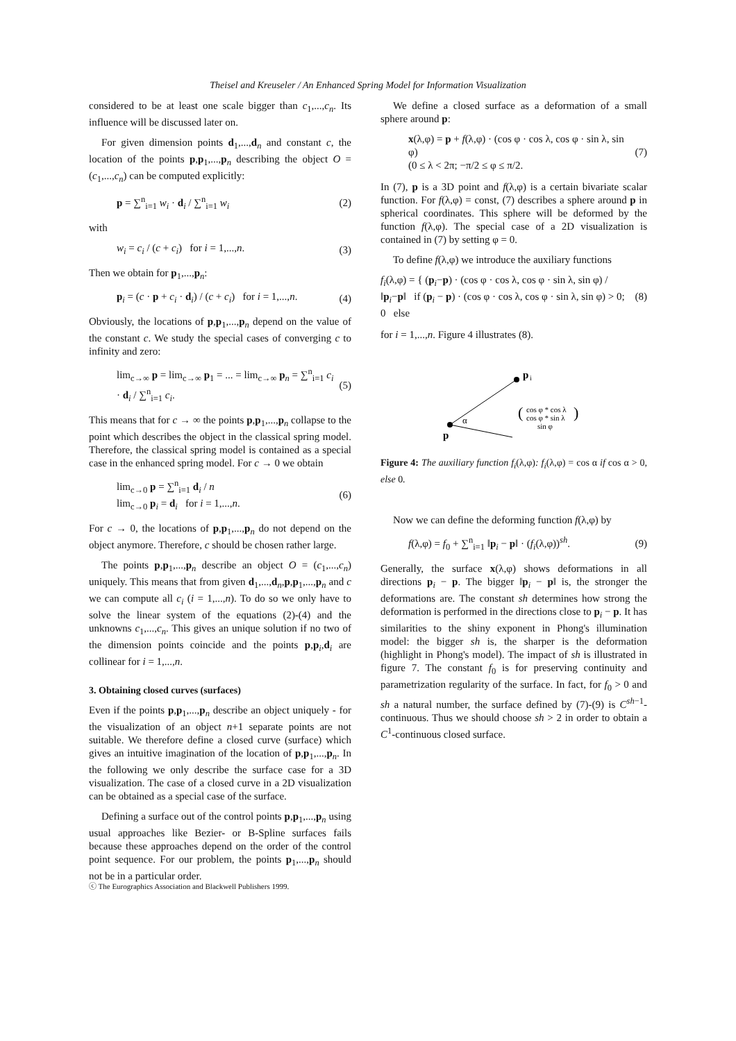Theisel and Kreuseler / An Enhanced Spring Model for Information Visualization
considered to be at least one scale bigger than c<sub>1</sub>,...,c<sub>n</sub>. Its influence will be discussed later on.
For given dimension points d<sub>1</sub>,...,d<sub>n</sub> and constant c, the location of the points p,p<sub>1</sub>,...,p<sub>n</sub> describing the object O = (c<sub>1</sub>,...,c<sub>n</sub>) can be computed explicitly:
p = ∑<sup>n</sup><sub>i=1</sub> w<sub>i</sub> · d<sub>i</sub> / ∑<sup>n</sup><sub>i=1</sub> w<sub>i</sub> (2)
with
w<sub>i</sub> = c<sub>i</sub> / (c + c<sub>i</sub>) for i = 1,...,n. (3)
Then we obtain for p<sub>1</sub>,...,p<sub>n</sub>:
p<sub>i</sub> = (c · p + c<sub>i</sub> · d<sub>i</sub>) / (c + c<sub>i</sub>) for i = 1,...,n. (4)
Obviously, the locations of p,p<sub>1</sub>,...,p<sub>n</sub> depend on the value of the constant c. We study the special cases of converging c to infinity and zero:
lim<sub>c→∞</sub> p = lim<sub>c→∞</sub> p<sub>1</sub> = ... = lim<sub>c→∞</sub> p<sub>n</sub> = ∑<sup>n</sup><sub>i=1</sub> c<sub>i</sub> · d<sub>i</sub> / ∑<sup>n</sup><sub>i=1</sub> c<sub>i</sub>. (5)
This means that for c → ∞ the points p,p<sub>1</sub>,...,p<sub>n</sub> collapse to the point which describes the object in the classical spring model. Therefore, the classical spring model is contained as a special case in the enhanced spring model. For c → 0 we obtain
lim<sub>c→0</sub> p = ∑<sup>n</sup><sub>i=1</sub> d<sub>i</sub> / n
lim<sub>c→0</sub> p<sub>i</sub> = d<sub>i</sub> for i = 1,...,n. (6)
For c → 0, the locations of p,p<sub>1</sub>,...,p<sub>n</sub> do not depend on the object anymore. Therefore, c should be chosen rather large.
The points p,p<sub>1</sub>,...,p<sub>n</sub> describe an object O = (c<sub>1</sub>,...,c<sub>n</sub>) uniquely. This means that from given d<sub>1</sub>,...,d<sub>n</sub>,p,p<sub>1</sub>,...,p<sub>n</sub> and c we can compute all c<sub>i</sub> (i = 1,...,n). To do so we only have to solve the linear system of the equations (2)-(4) and the unknowns c<sub>1</sub>,...,c<sub>n</sub>. This gives an unique solution if no two of the dimension points coincide and the points p,p<sub>i</sub>,d<sub>i</sub> are collinear for i = 1,...,n.
3. Obtaining closed curves (surfaces)
Even if the points p,p<sub>1</sub>,...,p<sub>n</sub> describe an object uniquely - for the visualization of an object n+1 separate points are not suitable. We therefore define a closed curve (surface) which gives an intuitive imagination of the location of p,p<sub>1</sub>,...,p<sub>n</sub>. In the following we only describe the surface case for a 3D visualization. The case of a closed curve in a 2D visualization can be obtained as a special case of the surface.
Defining a surface out of the control points p,p<sub>1</sub>,...,p<sub>n</sub> using usual approaches like Bezier- or B-Spline surfaces fails because these approaches depend on the order of the control point sequence. For our problem, the points p<sub>1</sub>,...,p<sub>n</sub> should not be in a particular order.
We define a closed surface as a deformation of a small sphere around p:
x(λ,φ) = p + f(λ,φ) · (cos φ · cos λ, cos φ · sin λ, sin φ)
(0 ≤ λ < 2π; −π/2 ≤ φ ≤ π/2. (7)
In (7), p is a 3D point and f(λ,φ) is a certain bivariate scalar function. For f(λ,φ) = const, (7) describes a sphere around p in spherical coordinates. This sphere will be deformed by the function f(λ,φ). The special case of a 2D visualization is contained in (7) by setting φ = 0.
To define f(λ,φ) we introduce the auxiliary functions
f<sub>i</sub>(λ,φ) = { (p<sub>i</sub>−p) · (cos φ · cos λ, cos φ · sin λ, sin φ) / ‖p<sub>i</sub>−p‖ if (p<sub>i</sub> − p) · (cos φ · cos λ, cos φ · sin λ, sin φ) > 0;
0 else (8)
for i = 1,...,n. Figure 4 illustrates (8).
p
i
p
α
(
)
cos φ * cos λ
cos φ * sin λ
sin φ
Figure 4: The auxiliary function f<sub>i</sub>(λ,φ): f<sub>i</sub>(λ,φ) = cos α if cos α > 0, else 0.
Now we can define the deforming function f(λ,φ) by
f(λ,φ) = f<sub>0</sub> + ∑<sup>n</sup><sub>i=1</sub> ‖p<sub>i</sub> − p‖ · (f<sub>i</sub>(λ,φ))<sup>sh</sup>. (9)
Generally, the surface x(λ,φ) shows deformations in all directions p<sub>i</sub> − p. The bigger ‖p<sub>i</sub> − p‖ is, the stronger the deformations are. The constant sh determines how strong the deformation is performed in the directions close to p<sub>i</sub> − p. It has similarities to the shiny exponent in Phong's illumination model: the bigger sh is, the sharper is the deformation (highlight in Phong's model). The impact of sh is illustrated in figure 7. The constant f<sub>0</sub> is for preserving continuity and parametrization regularity of the surface. In fact, for f<sub>0</sub> > 0 and sh a natural number, the surface defined by (7)-(9) is C<sup>sh−1</sup>-continuous. Thus we should choose sh > 2 in order to obtain a C<sup>1</sup>-continuous closed surface.
ⓒ The Eurographics Association and Blackwell Publishers 1999.